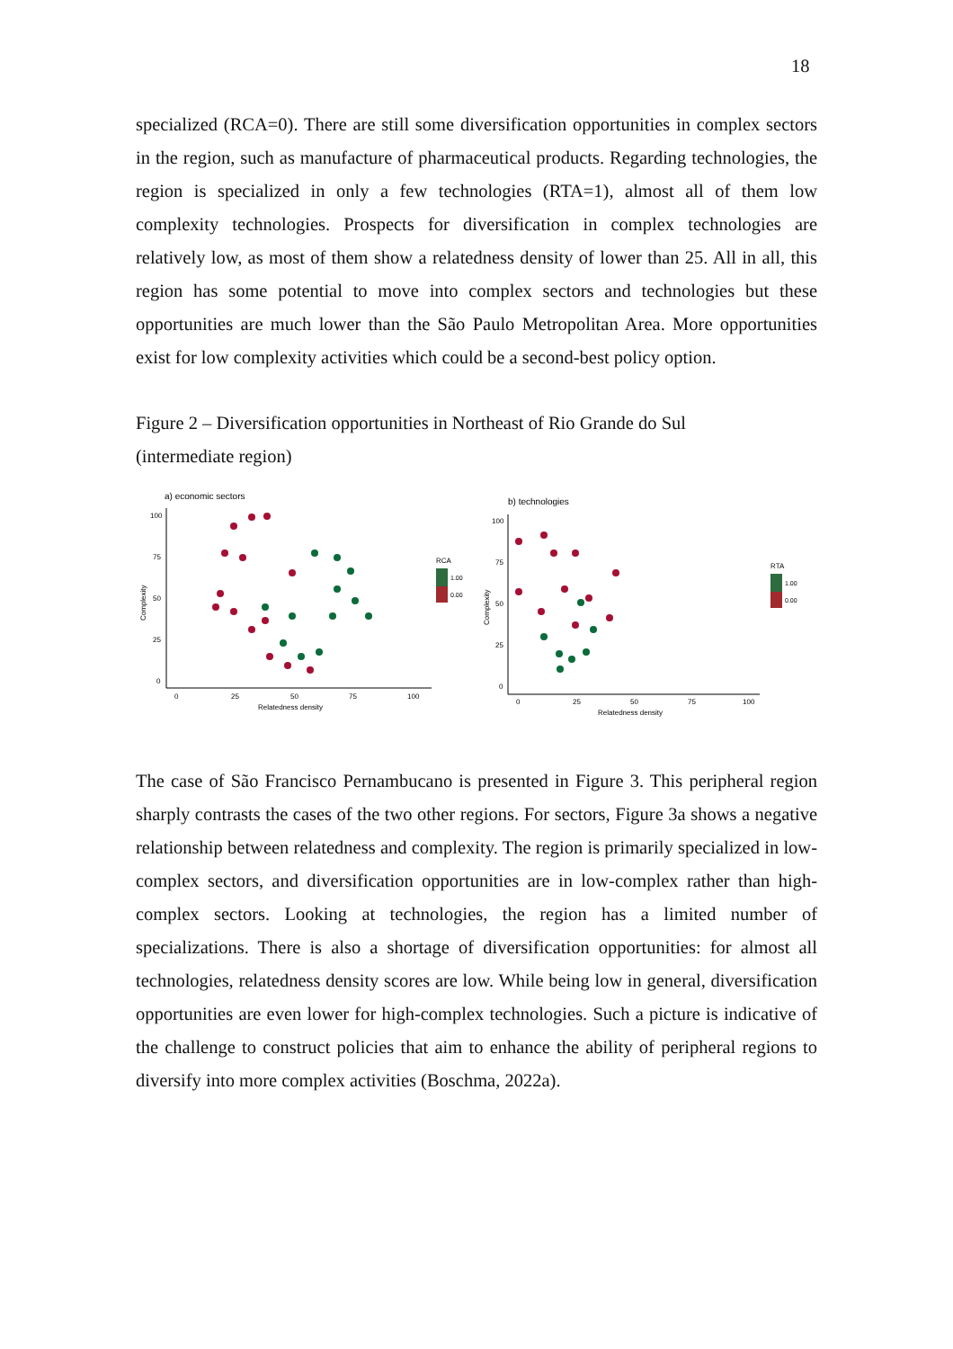18
specialized (RCA=0). There are still some diversification opportunities in complex sectors in the region, such as manufacture of pharmaceutical products. Regarding technologies, the region is specialized in only a few technologies (RTA=1), almost all of them low complexity technologies. Prospects for diversification in complex technologies are relatively low, as most of them show a relatedness density of lower than 25. All in all, this region has some potential to move into complex sectors and technologies but these opportunities are much lower than the São Paulo Metropolitan Area. More opportunities exist for low complexity activities which could be a second-best policy option.
Figure 2 – Diversification opportunities in Northeast of Rio Grande do Sul
(intermediate region)
a) economic sectors
100
75
50
25
0
0
25
50
75
100
Relatedness density
Complexity
RCA
1.00
0.00
b) technologies
100
75
50
25
0
0
25
50
75
100
Relatedness density
Complexity
RTA
1.00
0.00
The case of São Francisco Pernambucano is presented in Figure 3. This peripheral region sharply contrasts the cases of the two other regions. For sectors, Figure 3a shows a negative relationship between relatedness and complexity. The region is primarily specialized in low-complex sectors, and diversification opportunities are in low-complex rather than high-complex sectors. Looking at technologies, the region has a limited number of specializations. There is also a shortage of diversification opportunities: for almost all technologies, relatedness density scores are low. While being low in general, diversification opportunities are even lower for high-complex technologies. Such a picture is indicative of the challenge to construct policies that aim to enhance the ability of peripheral regions to diversify into more complex activities (Boschma, 2022a).